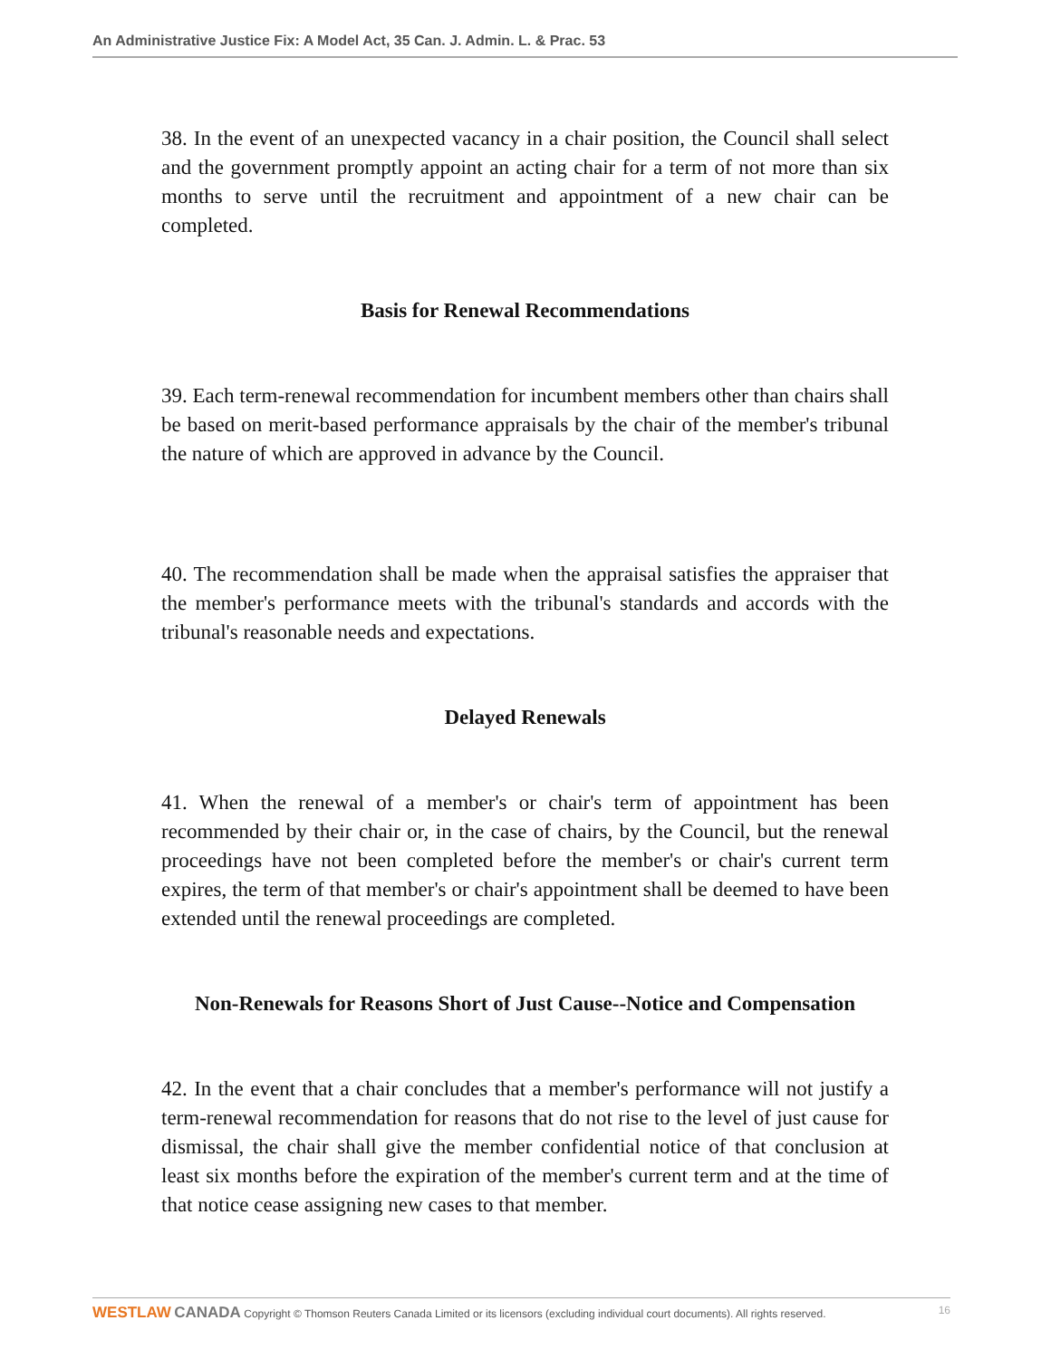An Administrative Justice Fix: A Model Act, 35 Can. J. Admin. L. & Prac. 53
38. In the event of an unexpected vacancy in a chair position, the Council shall select and the government promptly appoint an acting chair for a term of not more than six months to serve until the recruitment and appointment of a new chair can be completed.
Basis for Renewal Recommendations
39. Each term-renewal recommendation for incumbent members other than chairs shall be based on merit-based performance appraisals by the chair of the member's tribunal the nature of which are approved in advance by the Council.
40. The recommendation shall be made when the appraisal satisfies the appraiser that the member's performance meets with the tribunal's standards and accords with the tribunal's reasonable needs and expectations.
Delayed Renewals
41. When the renewal of a member's or chair's term of appointment has been recommended by their chair or, in the case of chairs, by the Council, but the renewal proceedings have not been completed before the member's or chair's current term expires, the term of that member's or chair's appointment shall be deemed to have been extended until the renewal proceedings are completed.
Non-Renewals for Reasons Short of Just Cause--Notice and Compensation
42. In the event that a chair concludes that a member's performance will not justify a term-renewal recommendation for reasons that do not rise to the level of just cause for dismissal, the chair shall give the member confidential notice of that conclusion at least six months before the expiration of the member's current term and at the time of that notice cease assigning new cases to that member.
WESTLAW CANADA Copyright © Thomson Reuters Canada Limited or its licensors (excluding individual court documents). All rights reserved. 16